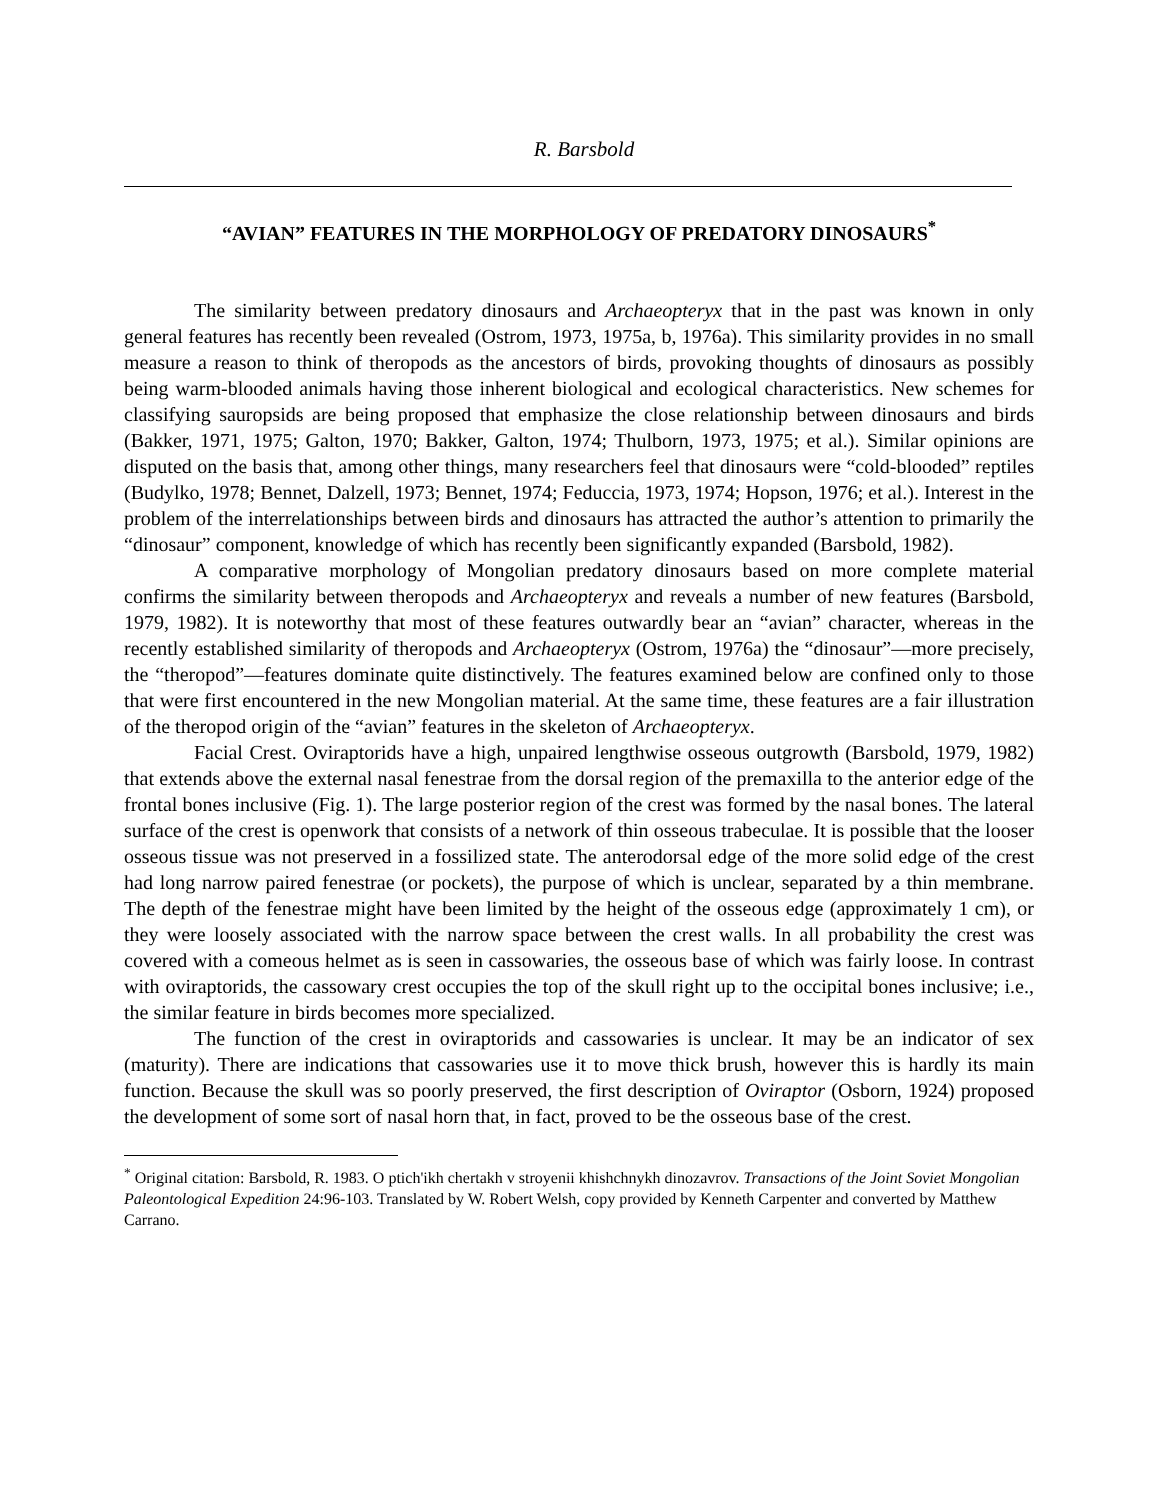R. Barsbold
“AVIAN” FEATURES IN THE MORPHOLOGY OF PREDATORY DINOSAURS<sup>*</sup>
The similarity between predatory dinosaurs and Archaeopteryx that in the past was known in only general features has recently been revealed (Ostrom, 1973, 1975a, b, 1976a). This similarity provides in no small measure a reason to think of theropods as the ancestors of birds, provoking thoughts of dinosaurs as possibly being warm-blooded animals having those inherent biological and ecological characteristics. New schemes for classifying sauropsids are being proposed that emphasize the close relationship between dinosaurs and birds (Bakker, 1971, 1975; Galton, 1970; Bakker, Galton, 1974; Thulborn, 1973, 1975; et al.). Similar opinions are disputed on the basis that, among other things, many researchers feel that dinosaurs were “cold-blooded” reptiles (Budylko, 1978; Bennet, Dalzell, 1973; Bennet, 1974; Feduccia, 1973, 1974; Hopson, 1976; et al.). Interest in the problem of the interrelationships between birds and dinosaurs has attracted the author’s attention to primarily the “dinosaur” component, knowledge of which has recently been significantly expanded (Barsbold, 1982).
A comparative morphology of Mongolian predatory dinosaurs based on more complete material confirms the similarity between theropods and Archaeopteryx and reveals a number of new features (Barsbold, 1979, 1982). It is noteworthy that most of these features outwardly bear an “avian” character, whereas in the recently established similarity of theropods and Archaeopteryx (Ostrom, 1976a) the “dinosaur”—more precisely, the “theropod”—features dominate quite distinctively. The features examined below are confined only to those that were first encountered in the new Mongolian material. At the same time, these features are a fair illustration of the theropod origin of the “avian” features in the skeleton of Archaeopteryx.
Facial Crest. Oviraptorids have a high, unpaired lengthwise osseous outgrowth (Barsbold, 1979, 1982) that extends above the external nasal fenestrae from the dorsal region of the premaxilla to the anterior edge of the frontal bones inclusive (Fig. 1). The large posterior region of the crest was formed by the nasal bones. The lateral surface of the crest is openwork that consists of a network of thin osseous trabeculae. It is possible that the looser osseous tissue was not preserved in a fossilized state. The anterodorsal edge of the more solid edge of the crest had long narrow paired fenestrae (or pockets), the purpose of which is unclear, separated by a thin membrane. The depth of the fenestrae might have been limited by the height of the osseous edge (approximately 1 cm), or they were loosely associated with the narrow space between the crest walls. In all probability the crest was covered with a comeous helmet as is seen in cassowaries, the osseous base of which was fairly loose. In contrast with oviraptorids, the cassowary crest occupies the top of the skull right up to the occipital bones inclusive; i.e., the similar feature in birds becomes more specialized.
The function of the crest in oviraptorids and cassowaries is unclear. It may be an indicator of sex (maturity). There are indications that cassowaries use it to move thick brush, however this is hardly its main function. Because the skull was so poorly preserved, the first description of Oviraptor (Osborn, 1924) proposed the development of some sort of nasal horn that, in fact, proved to be the osseous base of the crest.
<sup>*</sup> Original citation: Barsbold, R. 1983. O ptich'ikh chertakh v stroyenii khishchnykh dinozavrov. Transactions of the Joint Soviet Mongolian Paleontological Expedition 24:96-103. Translated by W. Robert Welsh, copy provided by Kenneth Carpenter and converted by Matthew Carrano.